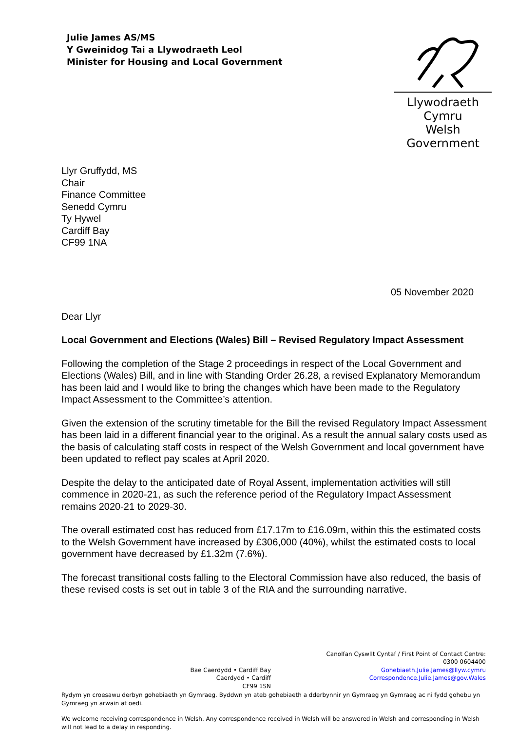Julie James AS/MS
Y Gweinidog Tai a Llywodraeth Leol
Minister for Housing and Local Government
Llywodraeth Cymru
Welsh Government
Llyr Gruffydd, MS
Chair
Finance Committee
Senedd Cymru
Ty Hywel
Cardiff Bay
CF99 1NA
05 November 2020
Dear Llyr
Local Government and Elections (Wales) Bill – Revised Regulatory Impact Assessment
Following the completion of the Stage 2 proceedings in respect of the Local Government and Elections (Wales) Bill, and in line with Standing Order 26.28, a revised Explanatory Memorandum has been laid and I would like to bring the changes which have been made to the Regulatory Impact Assessment to the Committee’s attention.
Given the extension of the scrutiny timetable for the Bill the revised Regulatory Impact Assessment has been laid in a different financial year to the original. As a result the annual salary costs used as the basis of calculating staff costs in respect of the Welsh Government and local government have been updated to reflect pay scales at April 2020.
Despite the delay to the anticipated date of Royal Assent, implementation activities will still commence in 2020-21, as such the reference period of the Regulatory Impact Assessment remains 2020-21 to 2029-30.
The overall estimated cost has reduced from £17.17m to £16.09m, within this the estimated costs to the Welsh Government have increased by £306,000 (40%), whilst the estimated costs to local government have decreased by £1.32m (7.6%).
The forecast transitional costs falling to the Electoral Commission have also reduced, the basis of these revised costs is set out in table 3 of the RIA and the surrounding narrative.
Bae Caerdydd • Cardiff Bay
Caerdydd • Cardiff
CF99 1SN
Canolfan Cyswllt Cyntaf / First Point of Contact Centre:
0300 0604400
Gohebiaeth.Julie.James@llyw.cymru
Correspondence.Julie.James@gov.Wales
Rydym yn croesawu derbyn gohebiaeth yn Gymraeg. Byddwn yn ateb gohebiaeth a dderbynnir yn Gymraeg yn Gymraeg ac ni fydd gohebu yn Gymraeg yn arwain at oedi.
We welcome receiving correspondence in Welsh. Any correspondence received in Welsh will be answered in Welsh and corresponding in Welsh will not lead to a delay in responding.